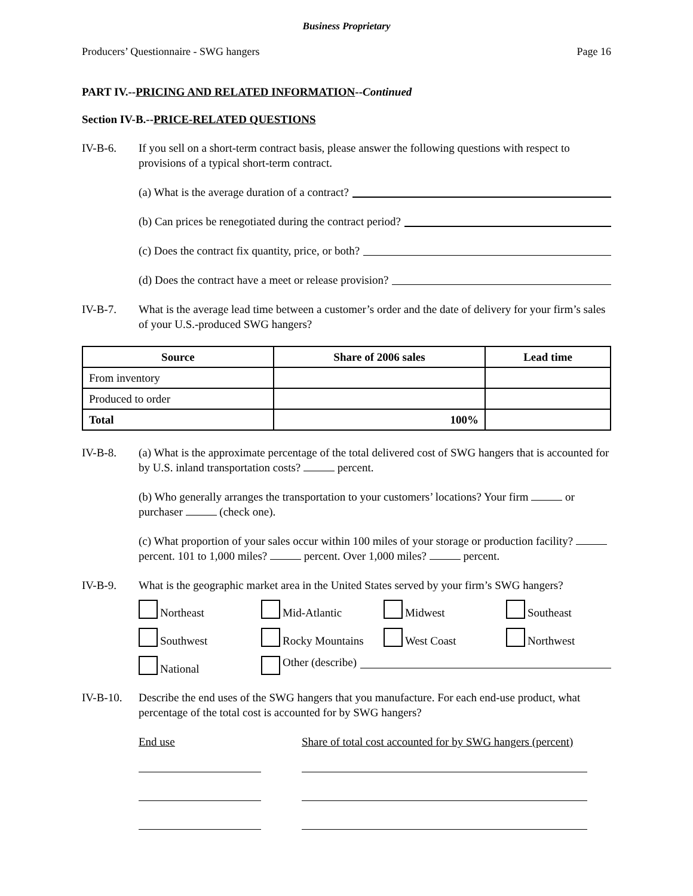Business Proprietary
Producers’ Questionnaire - SWG hangers Page 16
PART IV.--PRICING AND RELATED INFORMATION--Continued
Section IV-B.--PRICE-RELATED QUESTIONS
IV-B-6. If you sell on a short-term contract basis, please answer the following questions with respect to provisions of a typical short-term contract.
(a) What is the average duration of a contract?
(b) Can prices be renegotiated during the contract period?
(c) Does the contract fix quantity, price, or both?
(d) Does the contract have a meet or release provision?
IV-B-7. What is the average lead time between a customer’s order and the date of delivery for your firm’s sales of your U.S.-produced SWG hangers?
| Source | Share of 2006 sales | Lead time |
| --- | --- | --- |
| From inventory | | |
| Produced to order | | |
| Total | 100% | |
IV-B-8. (a) What is the approximate percentage of the total delivered cost of SWG hangers that is accounted for by U.S. inland transportation costs? percent.
(b) Who generally arranges the transportation to your customers’ locations? Your firm or purchaser (check one).
(c) What proportion of your sales occur within 100 miles of your storage or production facility? percent. 101 to 1,000 miles? percent. Over 1,000 miles? percent.
IV-B-9. What is the geographic market area in the United States served by your firm’s SWG hangers?
Northeast Mid-Atlantic Midwest Southeast Southwest Rocky Mountains West Coast Northwest National Other (describe)
IV-B-10. Describe the end uses of the SWG hangers that you manufacture. For each end-use product, what percentage of the total cost is accounted for by SWG hangers?
End use Share of total cost accounted for by SWG hangers (percent)